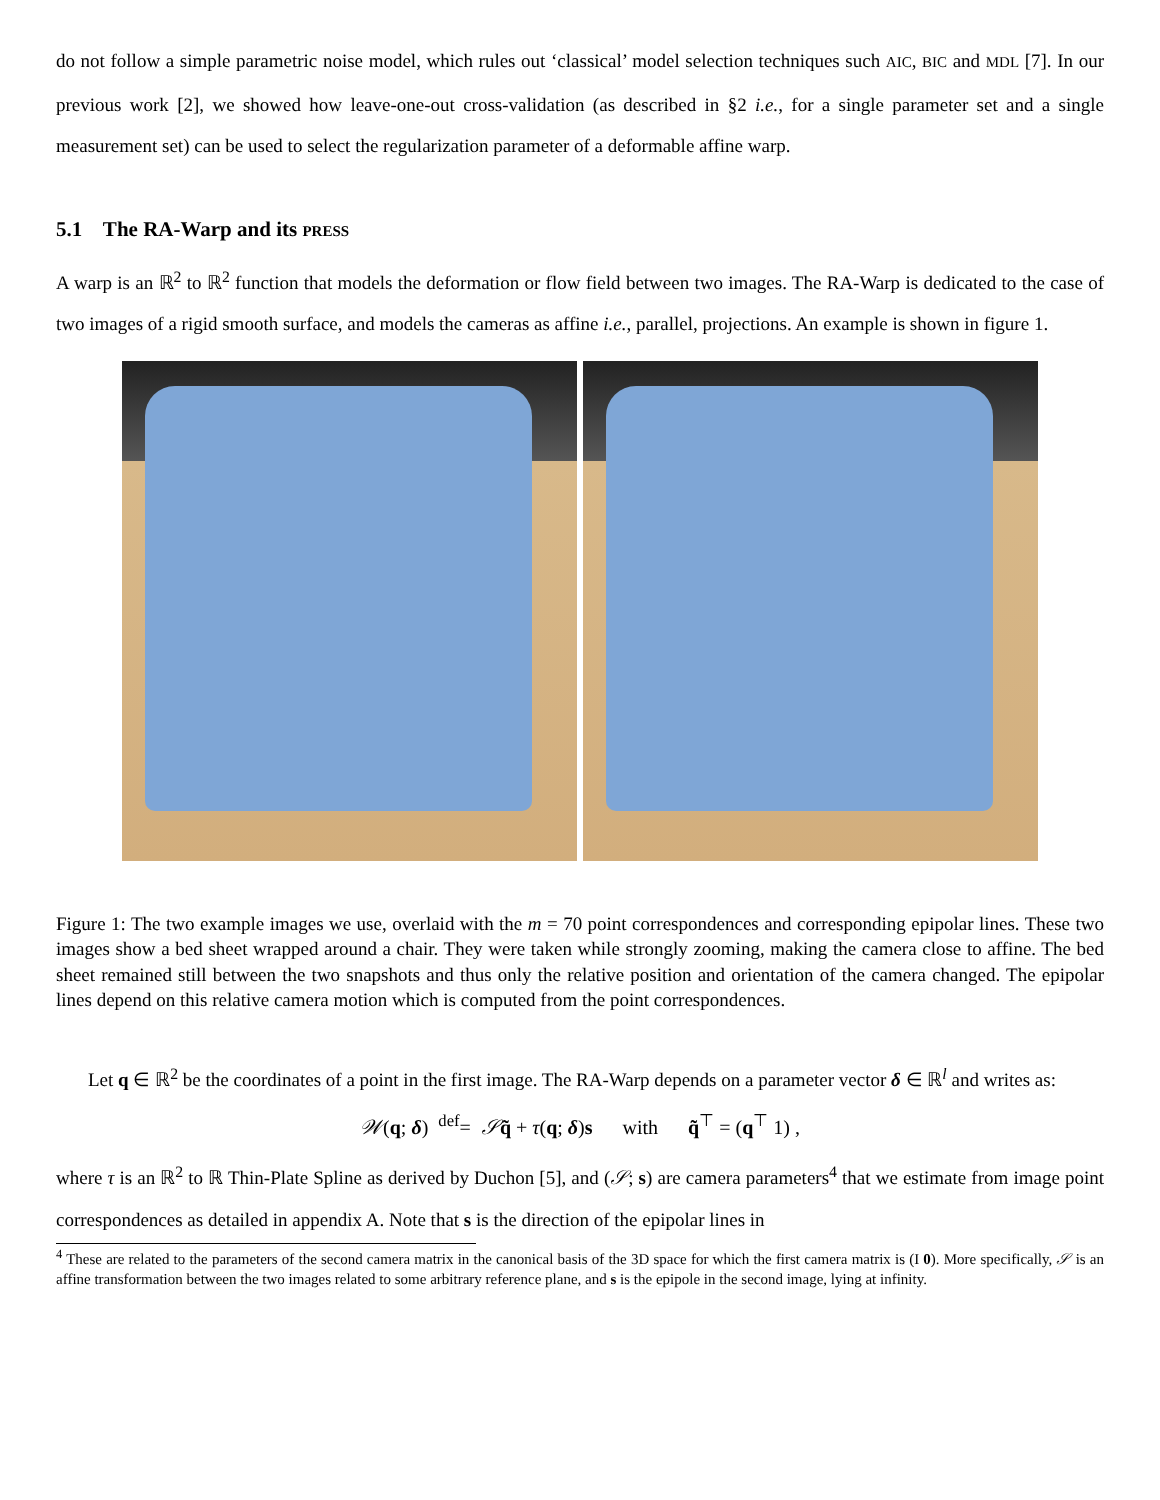do not follow a simple parametric noise model, which rules out ‘classical’ model selection techniques such AIC, BIC and MDL [7]. In our previous work [2], we showed how leave-one-out cross-validation (as described in §2 i.e., for a single parameter set and a single measurement set) can be used to select the regularization parameter of a deformable affine warp.
5.1 The RA-Warp and its PRESS
A warp is an ℝ<sup>2</sup> to ℝ<sup>2</sup> function that models the deformation or flow field between two images. The RA-Warp is dedicated to the case of two images of a rigid smooth surface, and models the cameras as affine i.e., parallel, projections. An example is shown in figure 1.
Figure 1: The two example images we use, overlaid with the m = 70 point correspondences and corresponding epipolar lines. These two images show a bed sheet wrapped around a chair. They were taken while strongly zooming, making the camera close to affine. The bed sheet remained still between the two snapshots and thus only the relative position and orientation of the camera changed. The epipolar lines depend on this relative camera motion which is computed from the point correspondences.
Let q ∈ ℝ<sup>2</sup> be the coordinates of a point in the first image. The RA-Warp depends on a parameter vector δ ∈ ℝ<sup>l</sup> and writes as:
𝒲(q; δ) <sup>def</sup>= 𝒮q̃ + τ(q; δ)s with q̃<sup>⊤</sup> = (q<sup>⊤</sup> 1) ,
where τ is an ℝ<sup>2</sup> to ℝ Thin-Plate Spline as derived by Duchon [5], and (𝒮; s) are camera parameters<sup>4</sup> that we estimate from image point correspondences as detailed in appendix A. Note that s is the direction of the epipolar lines in
<sup>4</sup> These are related to the parameters of the second camera matrix in the canonical basis of the 3D space for which the first camera matrix is (I 0). More specifically, 𝒮 is an affine transformation between the two images related to some arbitrary reference plane, and s is the epipole in the second image, lying at infinity.